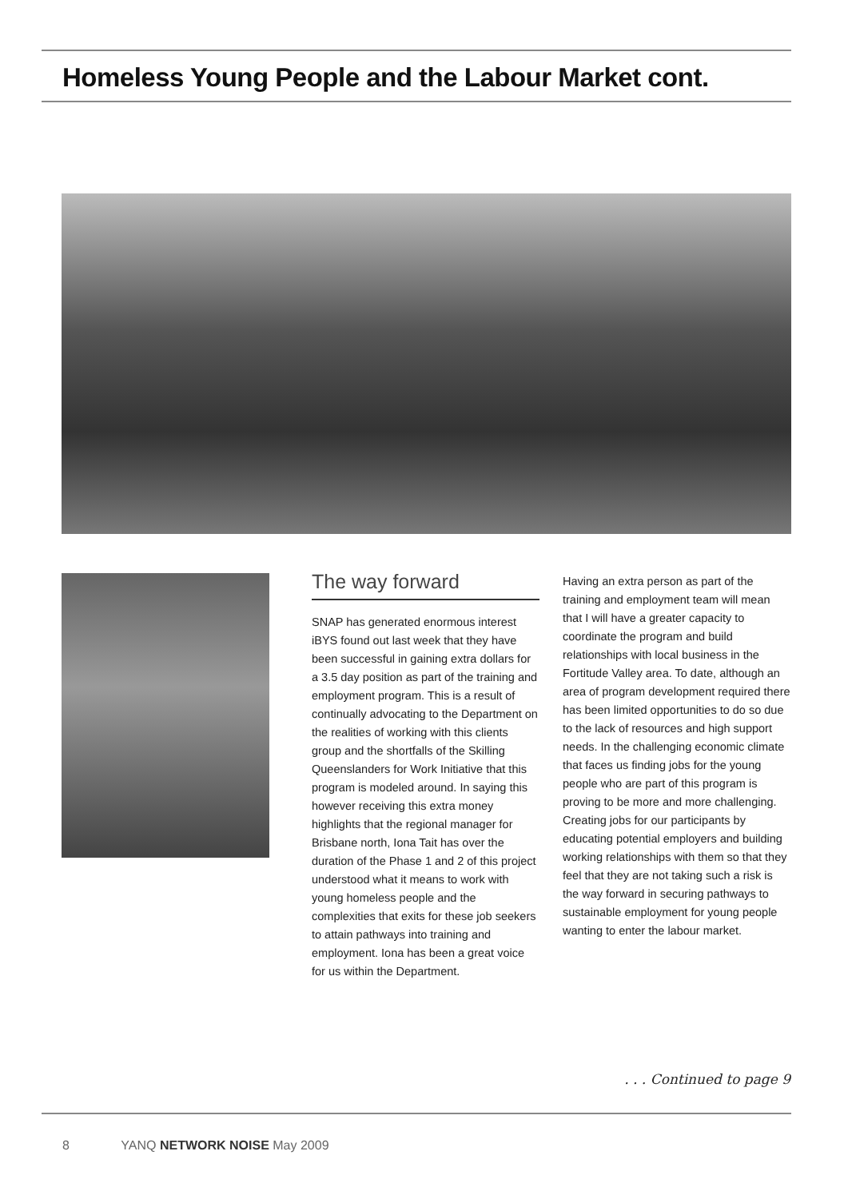Homeless Young People and the Labour Market cont.
The way forward
SNAP has generated enormous interest iBYS found out last week that they have been successful in gaining extra dollars for a 3.5 day position as part of the training and employment program. This is a result of continually advocating to the Department on the realities of working with this clients group and the shortfalls of the Skilling Queenslanders for Work Initiative that this program is modeled around. In saying this however receiving this extra money highlights that the regional manager for Brisbane north, Iona Tait has over the duration of the Phase 1 and 2 of this project understood what it means to work with young homeless people and the complexities that exits for these job seekers to attain pathways into training and employment. Iona has been a great voice for us within the Department.
Having an extra person as part of the training and employment team will mean that I will have a greater capacity to coordinate the program and build relationships with local business in the Fortitude Valley area. To date, although an area of program development required there has been limited opportunities to do so due to the lack of resources and high support needs. In the challenging economic climate that faces us finding jobs for the young people who are part of this program is proving to be more and more challenging. Creating jobs for our participants by educating potential employers and building working relationships with them so that they feel that they are not taking such a risk is the way forward in securing pathways to sustainable employment for young people wanting to enter the labour market.
. . . Continued to page 9
8 YANQ NETWORK NOISE May 2009